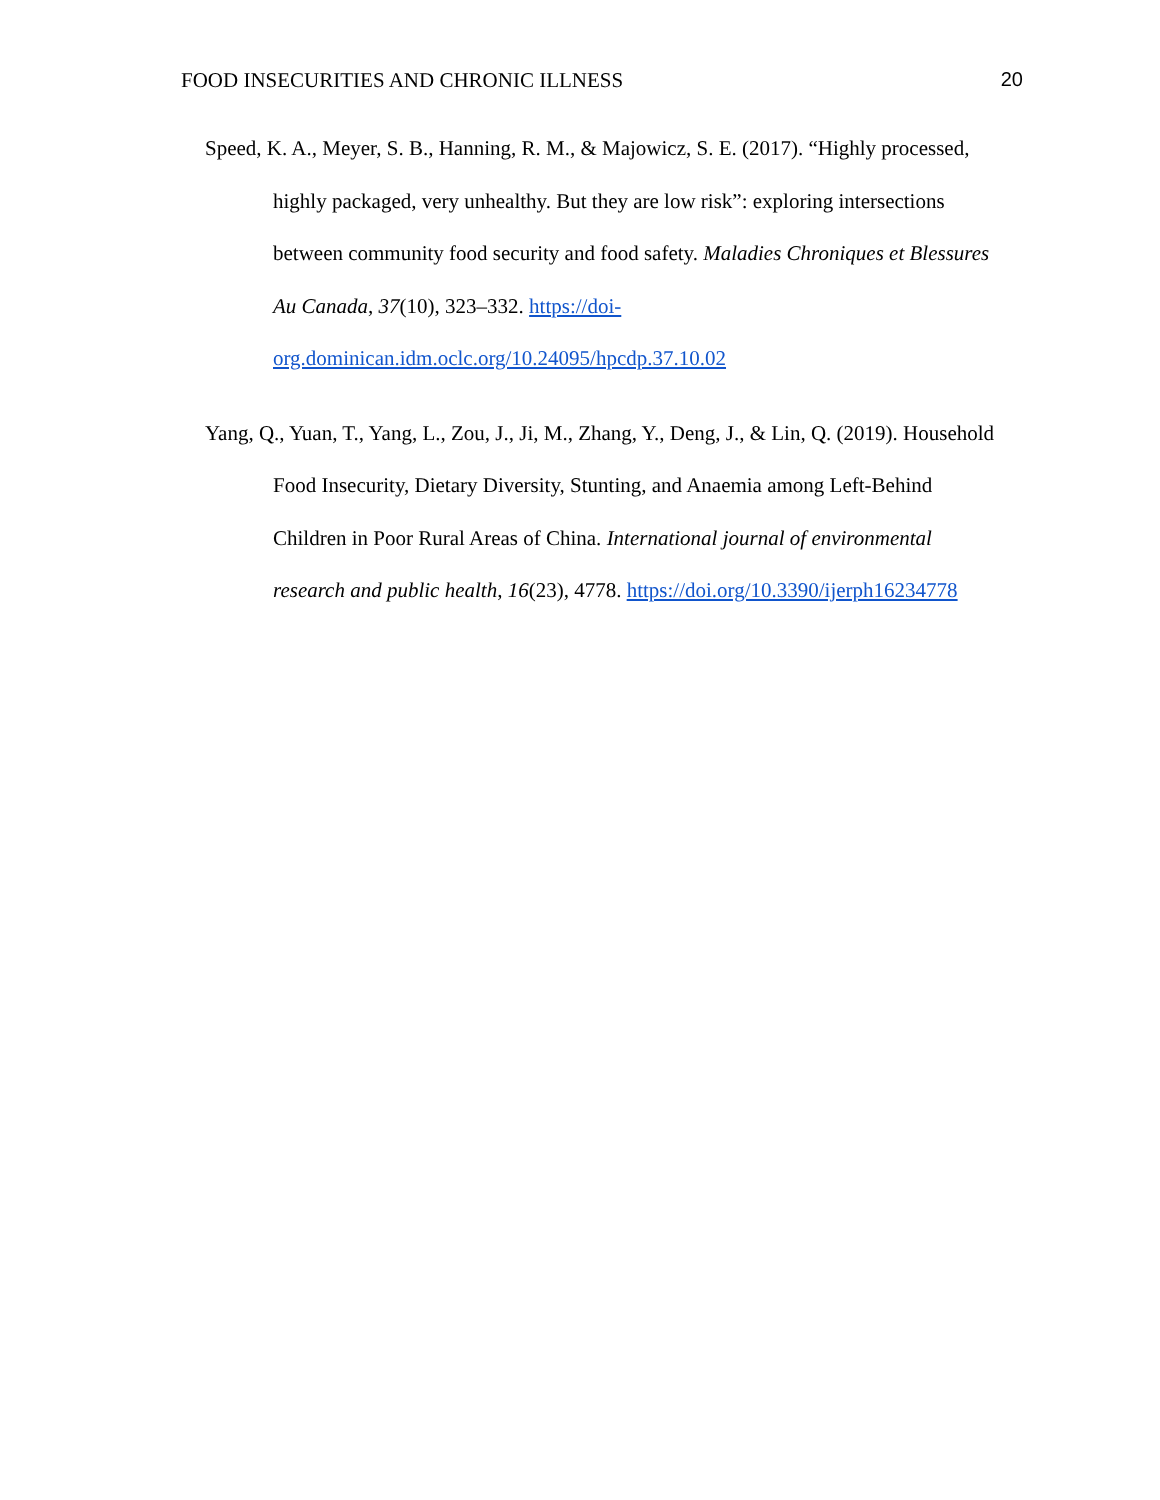FOOD INSECURITIES AND CHRONIC ILLNESS 20
Speed, K. A., Meyer, S. B., Hanning, R. M., & Majowicz, S. E. (2017). “Highly processed, highly packaged, very unhealthy. But they are low risk”: exploring intersections between community food security and food safety. Maladies Chroniques et Blessures Au Canada, 37(10), 323–332. https://doi-org.dominican.idm.oclc.org/10.24095/hpcdp.37.10.02
Yang, Q., Yuan, T., Yang, L., Zou, J., Ji, M., Zhang, Y., Deng, J., & Lin, Q. (2019). Household Food Insecurity, Dietary Diversity, Stunting, and Anaemia among Left-Behind Children in Poor Rural Areas of China. International journal of environmental research and public health, 16(23), 4778. https://doi.org/10.3390/ijerph16234778